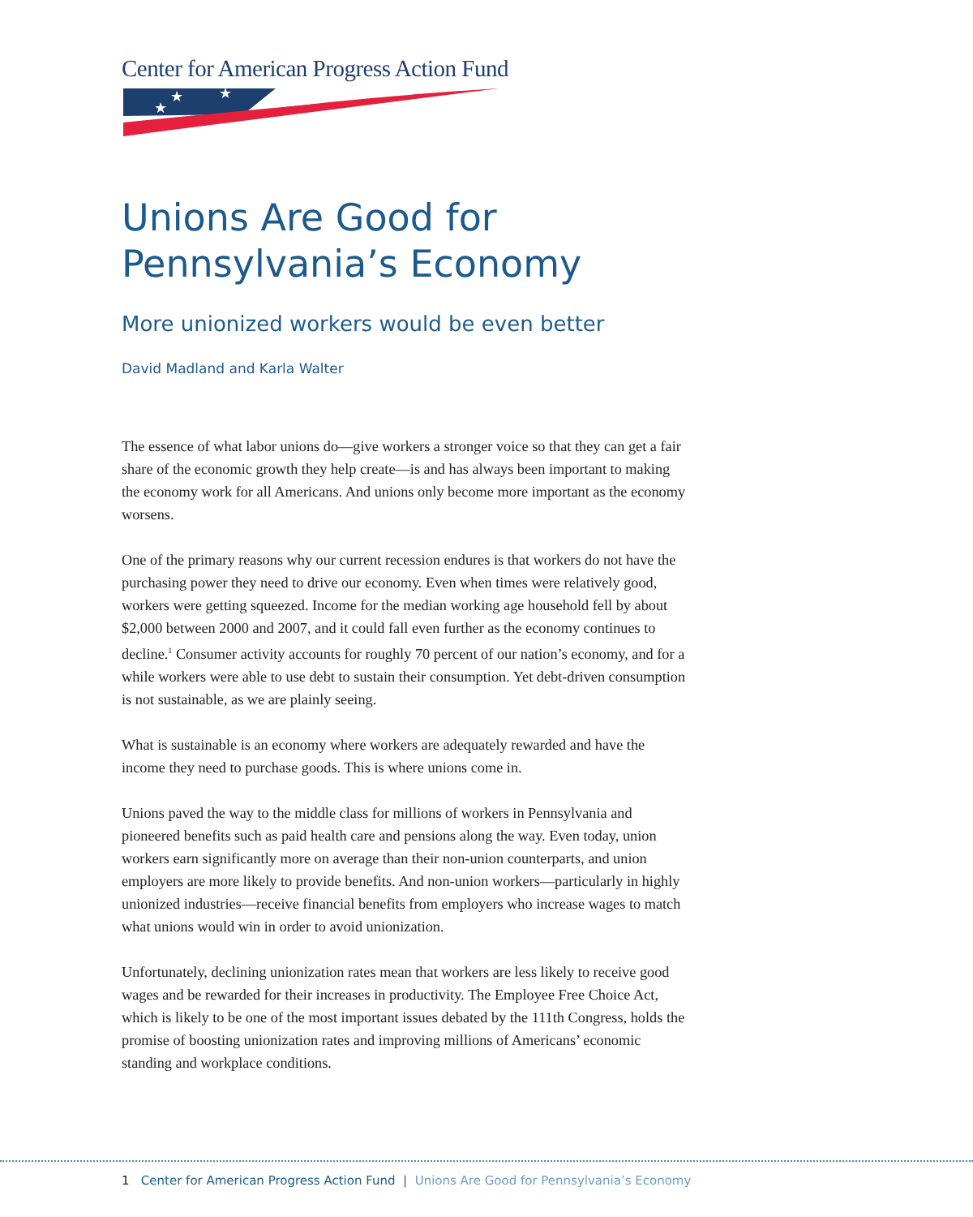Center for American Progress Action Fund
★
★
★
Unions Are Good for
Pennsylvania’s Economy
More unionized workers would be even better
David Madland and Karla Walter
The essence of what labor unions do—give workers a stronger voice so that they can get a fair share of the economic growth they help create—is and has always been important to making the economy work for all Americans. And unions only become more important as the economy worsens.
One of the primary reasons why our current recession endures is that workers do not have the purchasing power they need to drive our economy. Even when times were relatively good, workers were getting squeezed. Income for the median working age household fell by about $2,000 between 2000 and 2007, and it could fall even further as the economy continues to decline.<sup>1</sup> Consumer activity accounts for roughly 70 percent of our nation’s economy, and for a while workers were able to use debt to sustain their consumption. Yet debt-driven consumption is not sustainable, as we are plainly seeing.
What is sustainable is an economy where workers are adequately rewarded and have the income they need to purchase goods. This is where unions come in.
Unions paved the way to the middle class for millions of workers in Pennsylvania and pioneered benefits such as paid health care and pensions along the way. Even today, union workers earn significantly more on average than their non-union counterparts, and union employers are more likely to provide benefits. And non-union workers—particularly in highly unionized industries—receive financial benefits from employers who increase wages to match what unions would win in order to avoid unionization.
Unfortunately, declining unionization rates mean that workers are less likely to receive good wages and be rewarded for their increases in productivity. The Employee Free Choice Act, which is likely to be one of the most important issues debated by the 111th Congress, holds the promise of boosting unionization rates and improving millions of Americans’ economic standing and workplace conditions.
1 Center for American Progress Action Fund | Unions Are Good for Pennsylvania’s Economy